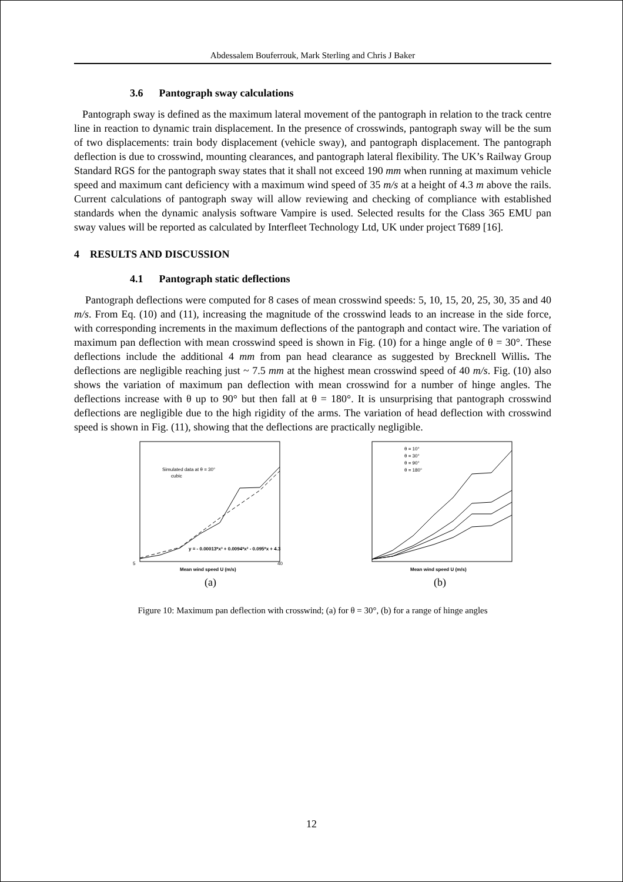Abdessalem Bouferrouk, Mark Sterling and Chris J Baker
3.6 Pantograph sway calculations
Pantograph sway is defined as the maximum lateral movement of the pantograph in relation to the track centre line in reaction to dynamic train displacement. In the presence of crosswinds, pantograph sway will be the sum of two displacements: train body displacement (vehicle sway), and pantograph displacement. The pantograph deflection is due to crosswind, mounting clearances, and pantograph lateral flexibility. The UK’s Railway Group Standard RGS for the pantograph sway states that it shall not exceed 190 mm when running at maximum vehicle speed and maximum cant deficiency with a maximum wind speed of 35 m/s at a height of 4.3 m above the rails. Current calculations of pantograph sway will allow reviewing and checking of compliance with established standards when the dynamic analysis software Vampire is used. Selected results for the Class 365 EMU pan sway values will be reported as calculated by Interfleet Technology Ltd, UK under project T689 [16].
4 RESULTS AND DISCUSSION
4.1 Pantograph static deflections
Pantograph deflections were computed for 8 cases of mean crosswind speeds: 5, 10, 15, 20, 25, 30, 35 and 40 m/s. From Eq. (10) and (11), increasing the magnitude of the crosswind leads to an increase in the side force, with corresponding increments in the maximum deflections of the pantograph and contact wire. The variation of maximum pan deflection with mean crosswind speed is shown in Fig. (10) for a hinge angle of θ = 30°. These deflections include the additional 4 mm from pan head clearance as suggested by Brecknell Willis. The deflections are negligible reaching just ~ 7.5 mm at the highest mean crosswind speed of 40 m/s. Fig. (10) also shows the variation of maximum pan deflection with mean crosswind for a number of hinge angles. The deflections increase with θ up to 90° but then fall at θ = 180°. It is unsurprising that pantograph crosswind deflections are negligible due to the high rigidity of the arms. The variation of head deflection with crosswind speed is shown in Fig. (11), showing that the deflections are practically negligible.
Simulated data at θ = 30°
cubic
y = - 0.00013*x³ + 0.0094*x² - 0.095*x + 4.3
Mean wind speed U (m/s)
5
40
(a)
θ = 10°
θ = 30°
θ = 90°
θ = 180°
Mean wind speed U (m/s)
(b)
Figure 10: Maximum pan deflection with crosswind; (a) for θ = 30°, (b) for a range of hinge angles
12